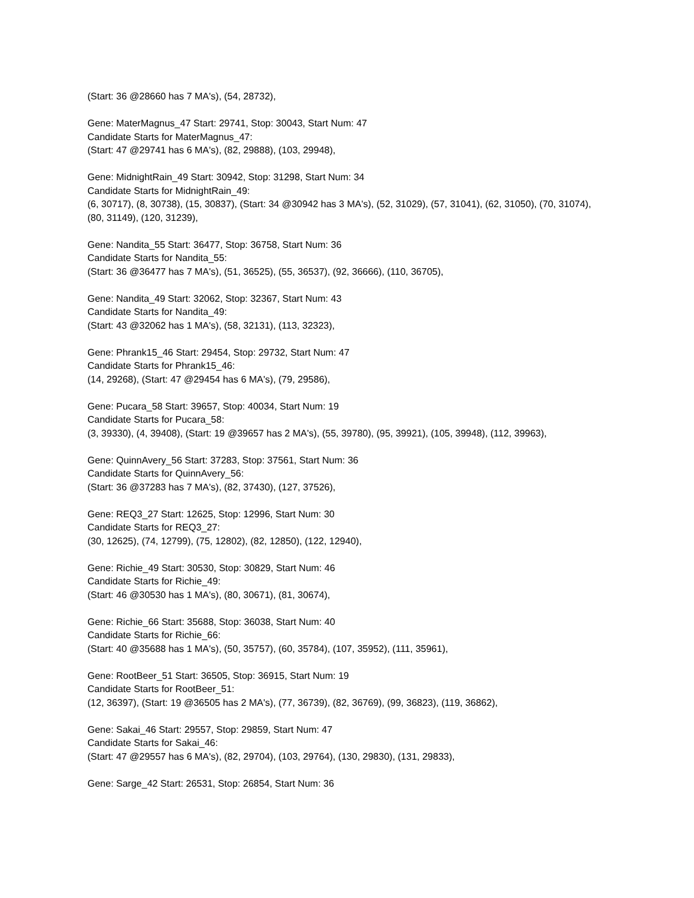(Start: 36 @28660 has 7 MA's), (54, 28732),
Gene: MaterMagnus_47 Start: 29741, Stop: 30043, Start Num: 47
Candidate Starts for MaterMagnus_47:
(Start: 47 @29741 has 6 MA's), (82, 29888), (103, 29948),
Gene: MidnightRain_49 Start: 30942, Stop: 31298, Start Num: 34
Candidate Starts for MidnightRain_49:
(6, 30717), (8, 30738), (15, 30837), (Start: 34 @30942 has 3 MA's), (52, 31029), (57, 31041), (62, 31050), (70, 31074), (80, 31149), (120, 31239),
Gene: Nandita_55 Start: 36477, Stop: 36758, Start Num: 36
Candidate Starts for Nandita_55:
(Start: 36 @36477 has 7 MA's), (51, 36525), (55, 36537), (92, 36666), (110, 36705),
Gene: Nandita_49 Start: 32062, Stop: 32367, Start Num: 43
Candidate Starts for Nandita_49:
(Start: 43 @32062 has 1 MA's), (58, 32131), (113, 32323),
Gene: Phrank15_46 Start: 29454, Stop: 29732, Start Num: 47
Candidate Starts for Phrank15_46:
(14, 29268), (Start: 47 @29454 has 6 MA's), (79, 29586),
Gene: Pucara_58 Start: 39657, Stop: 40034, Start Num: 19
Candidate Starts for Pucara_58:
(3, 39330), (4, 39408), (Start: 19 @39657 has 2 MA's), (55, 39780), (95, 39921), (105, 39948), (112, 39963),
Gene: QuinnAvery_56 Start: 37283, Stop: 37561, Start Num: 36
Candidate Starts for QuinnAvery_56:
(Start: 36 @37283 has 7 MA's), (82, 37430), (127, 37526),
Gene: REQ3_27 Start: 12625, Stop: 12996, Start Num: 30
Candidate Starts for REQ3_27:
(30, 12625), (74, 12799), (75, 12802), (82, 12850), (122, 12940),
Gene: Richie_49 Start: 30530, Stop: 30829, Start Num: 46
Candidate Starts for Richie_49:
(Start: 46 @30530 has 1 MA's), (80, 30671), (81, 30674),
Gene: Richie_66 Start: 35688, Stop: 36038, Start Num: 40
Candidate Starts for Richie_66:
(Start: 40 @35688 has 1 MA's), (50, 35757), (60, 35784), (107, 35952), (111, 35961),
Gene: RootBeer_51 Start: 36505, Stop: 36915, Start Num: 19
Candidate Starts for RootBeer_51:
(12, 36397), (Start: 19 @36505 has 2 MA's), (77, 36739), (82, 36769), (99, 36823), (119, 36862),
Gene: Sakai_46 Start: 29557, Stop: 29859, Start Num: 47
Candidate Starts for Sakai_46:
(Start: 47 @29557 has 6 MA's), (82, 29704), (103, 29764), (130, 29830), (131, 29833),
Gene: Sarge_42 Start: 26531, Stop: 26854, Start Num: 36